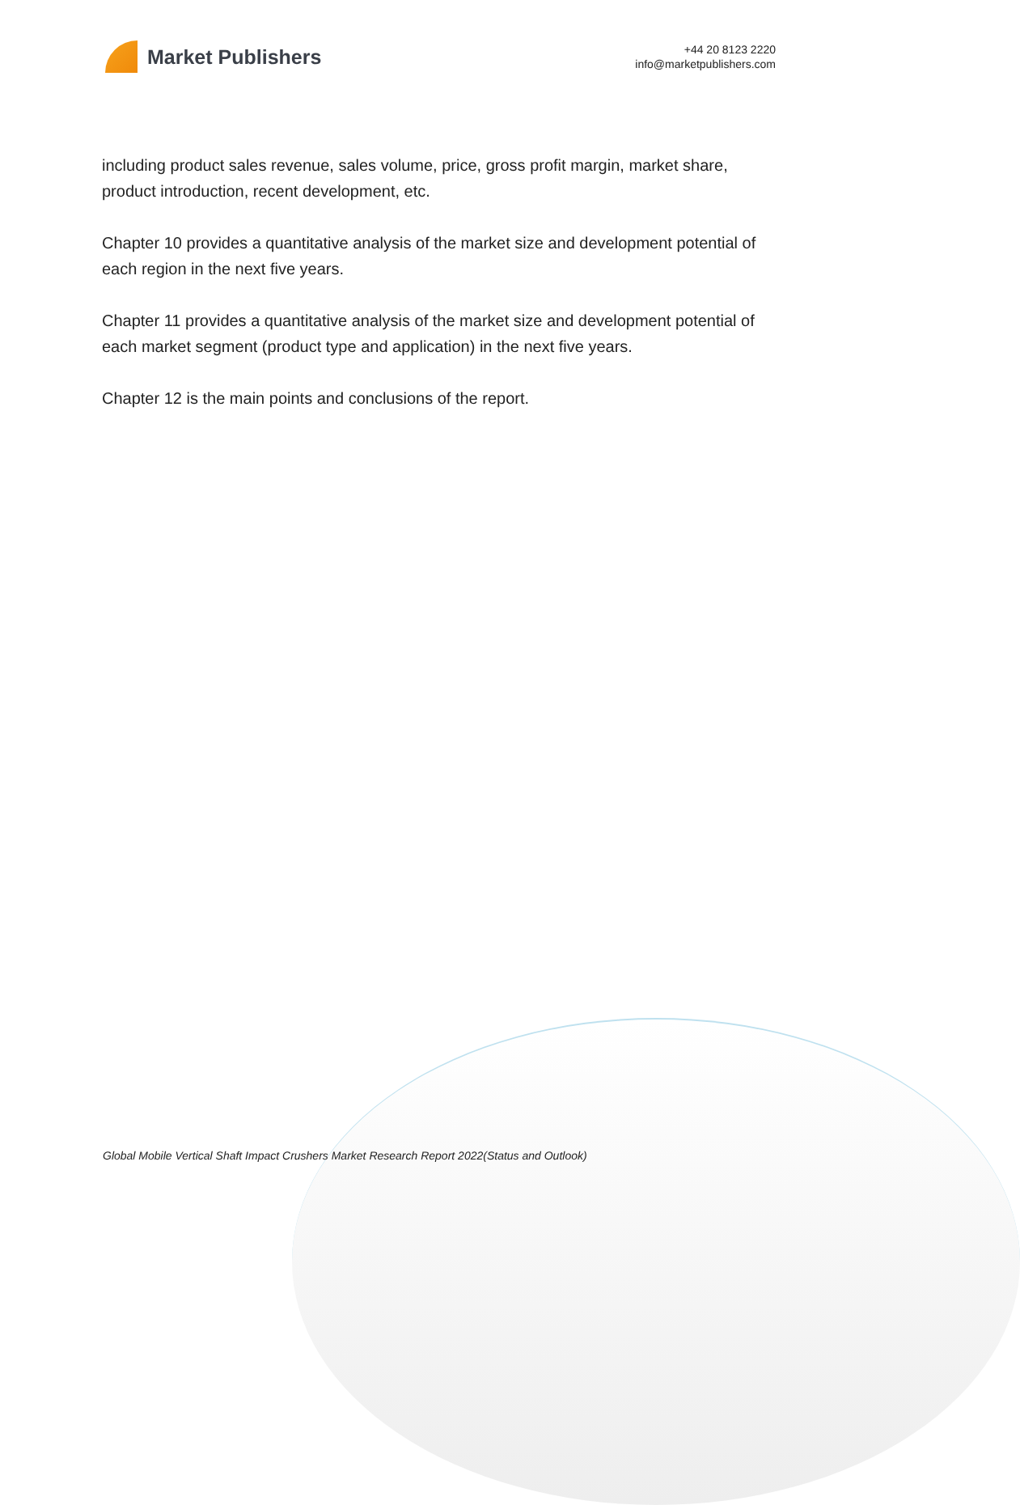Market Publishers
+44 20 8123 2220
info@marketpublishers.com
including product sales revenue, sales volume, price, gross profit margin, market share, product introduction, recent development, etc.
Chapter 10 provides a quantitative analysis of the market size and development potential of each region in the next five years.
Chapter 11 provides a quantitative analysis of the market size and development potential of each market segment (product type and application) in the next five years.
Chapter 12 is the main points and conclusions of the report.
Global Mobile Vertical Shaft Impact Crushers Market Research Report 2022(Status and Outlook)